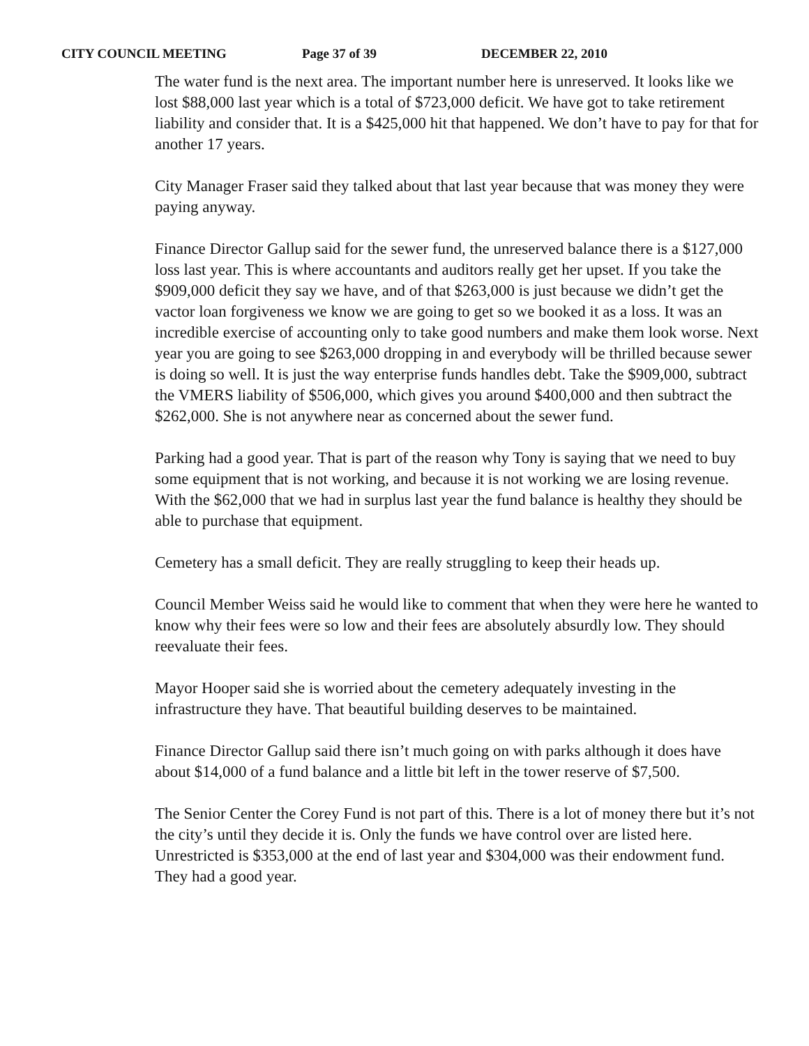CITY COUNCIL MEETING Page 37 of 39 DECEMBER 22, 2010
The water fund is the next area. The important number here is unreserved. It looks like we lost $88,000 last year which is a total of $723,000 deficit. We have got to take retirement liability and consider that. It is a $425,000 hit that happened. We don’t have to pay for that for another 17 years.
City Manager Fraser said they talked about that last year because that was money they were paying anyway.
Finance Director Gallup said for the sewer fund, the unreserved balance there is a $127,000 loss last year. This is where accountants and auditors really get her upset. If you take the $909,000 deficit they say we have, and of that $263,000 is just because we didn’t get the vactor loan forgiveness we know we are going to get so we booked it as a loss. It was an incredible exercise of accounting only to take good numbers and make them look worse. Next year you are going to see $263,000 dropping in and everybody will be thrilled because sewer is doing so well. It is just the way enterprise funds handles debt. Take the $909,000, subtract the VMERS liability of $506,000, which gives you around $400,000 and then subtract the $262,000. She is not anywhere near as concerned about the sewer fund.
Parking had a good year. That is part of the reason why Tony is saying that we need to buy some equipment that is not working, and because it is not working we are losing revenue. With the $62,000 that we had in surplus last year the fund balance is healthy they should be able to purchase that equipment.
Cemetery has a small deficit. They are really struggling to keep their heads up.
Council Member Weiss said he would like to comment that when they were here he wanted to know why their fees were so low and their fees are absolutely absurdly low. They should reevaluate their fees.
Mayor Hooper said she is worried about the cemetery adequately investing in the infrastructure they have. That beautiful building deserves to be maintained.
Finance Director Gallup said there isn’t much going on with parks although it does have about $14,000 of a fund balance and a little bit left in the tower reserve of $7,500.
The Senior Center the Corey Fund is not part of this. There is a lot of money there but it’s not the city’s until they decide it is. Only the funds we have control over are listed here. Unrestricted is $353,000 at the end of last year and $304,000 was their endowment fund. They had a good year.